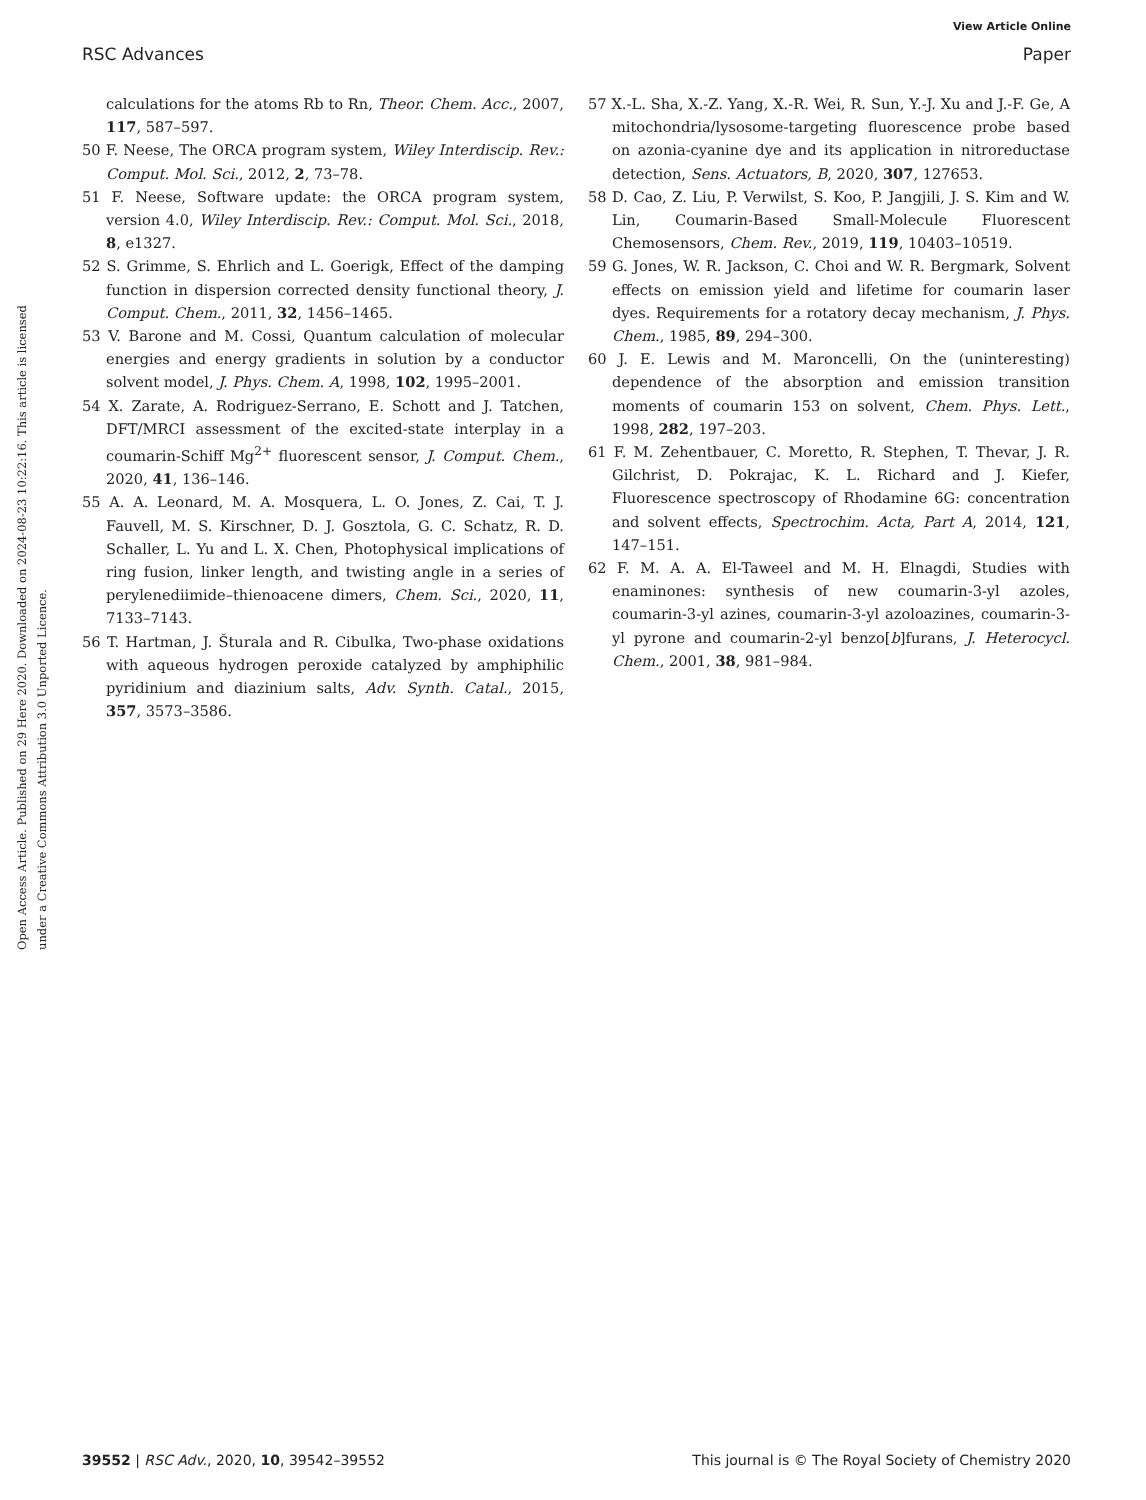View Article Online
RSC Advances Paper
Open Access Article. Published on 29 Here 2020. Downloaded on 2024-08-23 10:22:16. This article is licensed under a Creative Commons Attribution 3.0 Unported Licence.
calculations for the atoms Rb to Rn, Theor. Chem. Acc., 2007, 117, 587–597.
50 F. Neese, The ORCA program system, Wiley Interdiscip. Rev.: Comput. Mol. Sci., 2012, 2, 73–78.
51 F. Neese, Software update: the ORCA program system, version 4.0, Wiley Interdiscip. Rev.: Comput. Mol. Sci., 2018, 8, e1327.
52 S. Grimme, S. Ehrlich and L. Goerigk, Effect of the damping function in dispersion corrected density functional theory, J. Comput. Chem., 2011, 32, 1456–1465.
53 V. Barone and M. Cossi, Quantum calculation of molecular energies and energy gradients in solution by a conductor solvent model, J. Phys. Chem. A, 1998, 102, 1995–2001.
54 X. Zarate, A. Rodriguez-Serrano, E. Schott and J. Tatchen, DFT/MRCI assessment of the excited-state interplay in a coumarin-Schiff Mg<sup>2+</sup> fluorescent sensor, J. Comput. Chem., 2020, 41, 136–146.
55 A. A. Leonard, M. A. Mosquera, L. O. Jones, Z. Cai, T. J. Fauvell, M. S. Kirschner, D. J. Gosztola, G. C. Schatz, R. D. Schaller, L. Yu and L. X. Chen, Photophysical implications of ring fusion, linker length, and twisting angle in a series of perylenediimide–thienoacene dimers, Chem. Sci., 2020, 11, 7133–7143.
56 T. Hartman, J. Šturala and R. Cibulka, Two-phase oxidations with aqueous hydrogen peroxide catalyzed by amphiphilic pyridinium and diazinium salts, Adv. Synth. Catal., 2015, 357, 3573–3586.
57 X.-L. Sha, X.-Z. Yang, X.-R. Wei, R. Sun, Y.-J. Xu and J.-F. Ge, A mitochondria/lysosome-targeting fluorescence probe based on azonia-cyanine dye and its application in nitroreductase detection, Sens. Actuators, B, 2020, 307, 127653.
58 D. Cao, Z. Liu, P. Verwilst, S. Koo, P. Jangjili, J. S. Kim and W. Lin, Coumarin-Based Small-Molecule Fluorescent Chemosensors, Chem. Rev., 2019, 119, 10403–10519.
59 G. Jones, W. R. Jackson, C. Choi and W. R. Bergmark, Solvent effects on emission yield and lifetime for coumarin laser dyes. Requirements for a rotatory decay mechanism, J. Phys. Chem., 1985, 89, 294–300.
60 J. E. Lewis and M. Maroncelli, On the (uninteresting) dependence of the absorption and emission transition moments of coumarin 153 on solvent, Chem. Phys. Lett., 1998, 282, 197–203.
61 F. M. Zehentbauer, C. Moretto, R. Stephen, T. Thevar, J. R. Gilchrist, D. Pokrajac, K. L. Richard and J. Kiefer, Fluorescence spectroscopy of Rhodamine 6G: concentration and solvent effects, Spectrochim. Acta, Part A, 2014, 121, 147–151.
62 F. M. A. A. El-Taweel and M. H. Elnagdi, Studies with enaminones: synthesis of new coumarin-3-yl azoles, coumarin-3-yl azines, coumarin-3-yl azoloazines, coumarin-3-yl pyrone and coumarin-2-yl benzo[b]furans, J. Heterocycl. Chem., 2001, 38, 981–984.
39552 | RSC Adv., 2020, 10, 39542–39552 This journal is © The Royal Society of Chemistry 2020